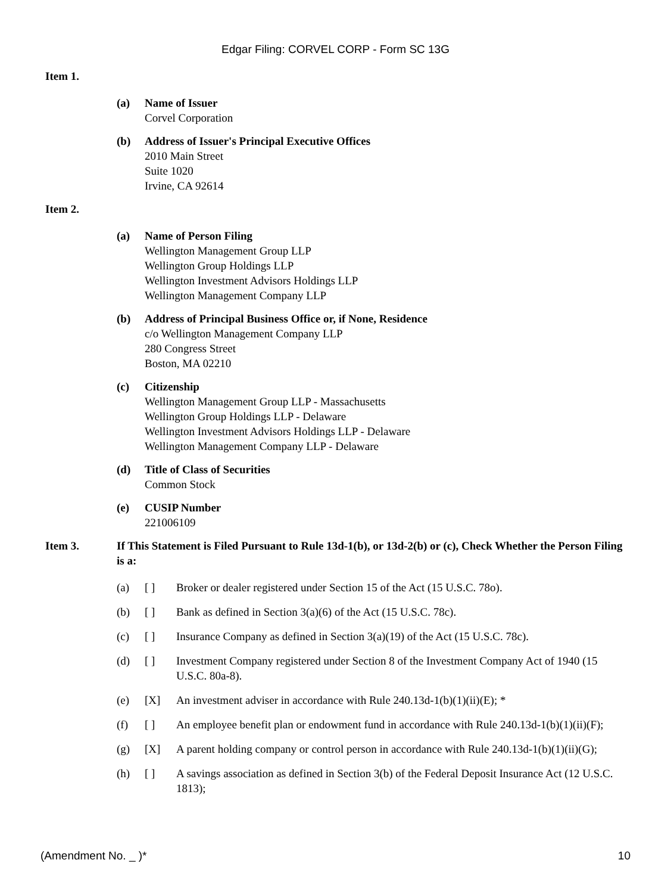Edgar Filing: CORVEL CORP - Form SC 13G
Item 1.
(a) Name of Issuer
Corvel Corporation
(b) Address of Issuer's Principal Executive Offices
2010 Main Street
Suite 1020
Irvine, CA 92614
Item 2.
(a) Name of Person Filing
Wellington Management Group LLP
Wellington Group Holdings LLP
Wellington Investment Advisors Holdings LLP
Wellington Management Company LLP
(b) Address of Principal Business Office or, if None, Residence
c/o Wellington Management Company LLP
280 Congress Street
Boston, MA 02210
(c) Citizenship
Wellington Management Group LLP - Massachusetts
Wellington Group Holdings LLP - Delaware
Wellington Investment Advisors Holdings LLP - Delaware
Wellington Management Company LLP - Delaware
(d) Title of Class of Securities
Common Stock
(e) CUSIP Number
221006109
Item 3. If This Statement is Filed Pursuant to Rule 13d-1(b), or 13d-2(b) or (c), Check Whether the Person Filing is a:
(a) [ ] Broker or dealer registered under Section 15 of the Act (15 U.S.C. 78o).
(b) [ ] Bank as defined in Section 3(a)(6) of the Act (15 U.S.C. 78c).
(c) [ ] Insurance Company as defined in Section 3(a)(19) of the Act (15 U.S.C. 78c).
(d) [ ] Investment Company registered under Section 8 of the Investment Company Act of 1940 (15 U.S.C. 80a-8).
(e) [X] An investment adviser in accordance with Rule 240.13d-1(b)(1)(ii)(E); *
(f) [ ] An employee benefit plan or endowment fund in accordance with Rule 240.13d-1(b)(1)(ii)(F);
(g) [X] A parent holding company or control person in accordance with Rule 240.13d-1(b)(1)(ii)(G);
(h) [ ] A savings association as defined in Section 3(b) of the Federal Deposit Insurance Act (12 U.S.C. 1813);
(Amendment No. _ )* 10